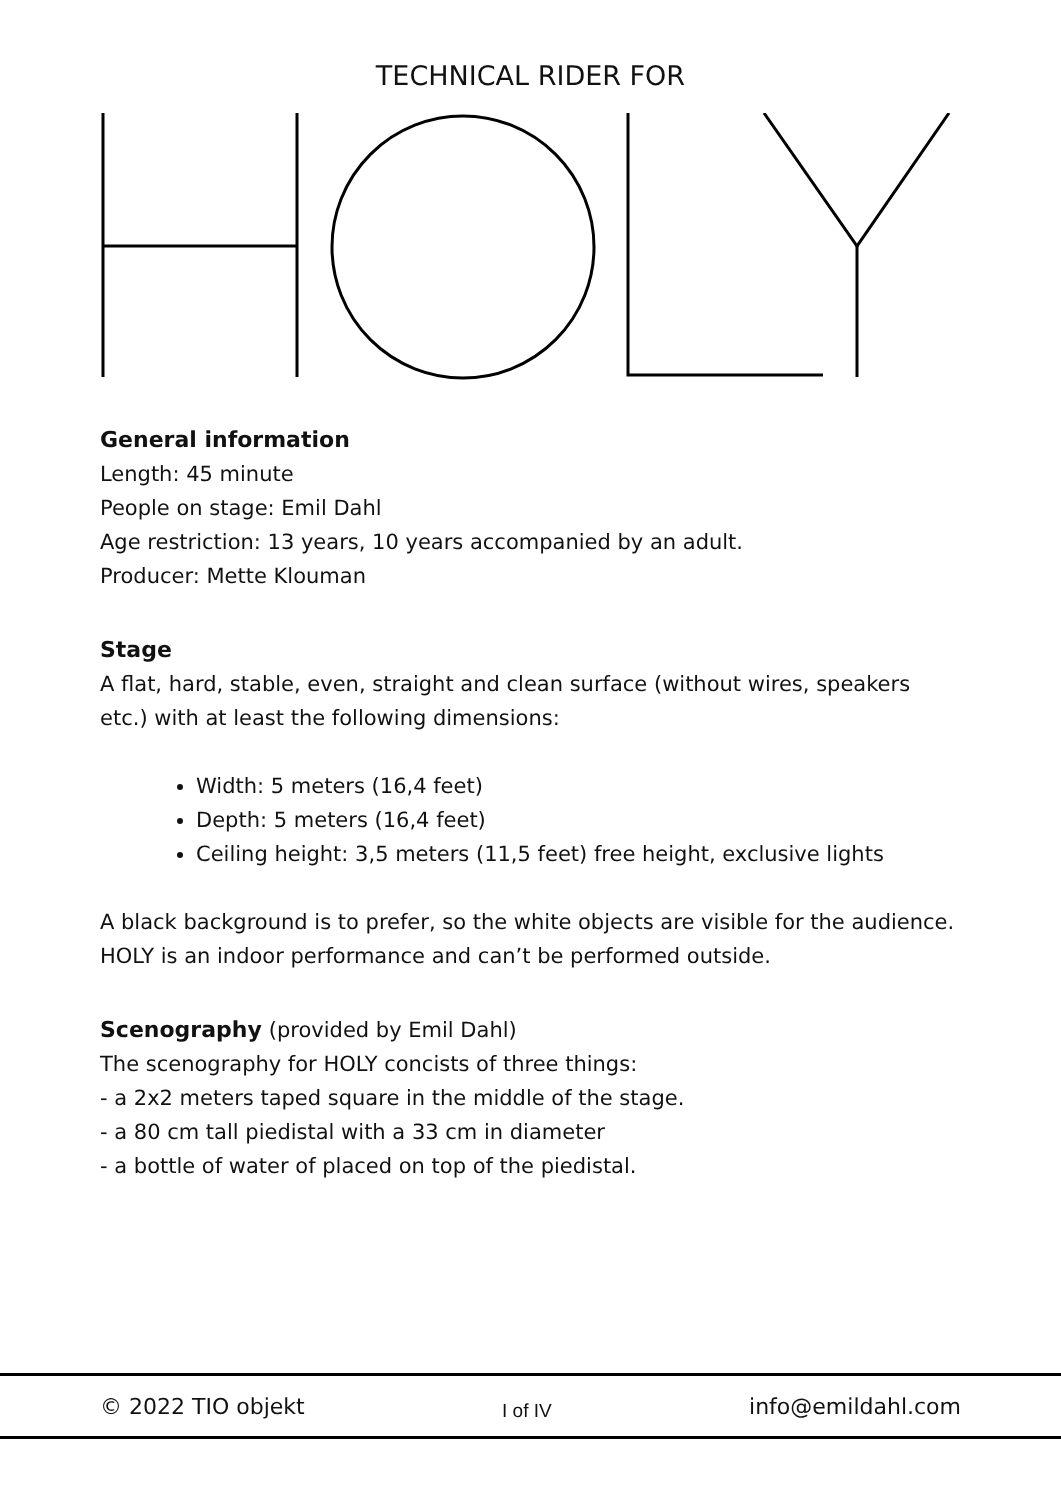TECHNICAL RIDER FOR
General information
Length: 45 minute
People on stage: Emil Dahl
Age restriction: 13 years, 10 years accompanied by an adult.
Producer: Mette Klouman
Stage
A flat, hard, stable, even, straight and clean surface (without wires, speakers etc.) with at least the following dimensions:
Width: 5 meters (16,4 feet)
Depth: 5 meters (16,4 feet)
Ceiling height: 3,5 meters (11,5 feet) free height, exclusive lights
A black background is to prefer, so the white objects are visible for the audience. HOLY is an indoor performance and can’t be performed outside.
Scenography (provided by Emil Dahl)
The scenography for HOLY concists of three things:
- a 2x2 meters taped square in the middle of the stage.
- a 80 cm tall piedistal with a 33 cm in diameter
- a bottle of water of placed on top of the piedistal.
© 2022 TIO objekt I of IV info@emildahl.com